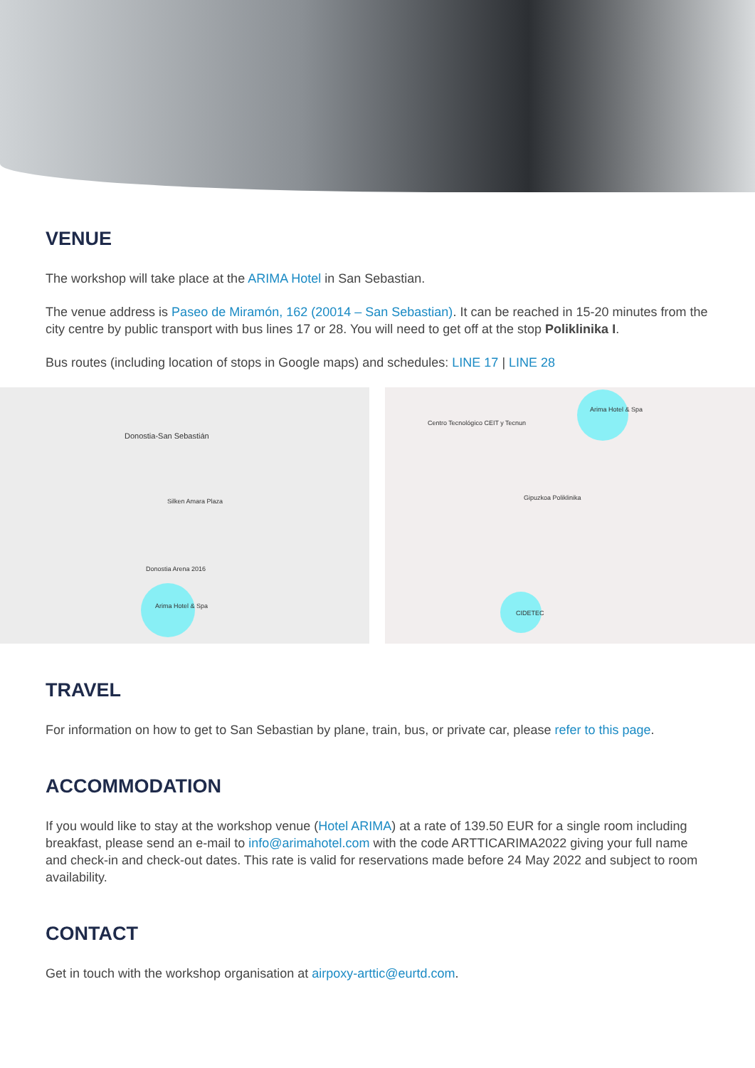VENUE
The workshop will take place at the ARIMA Hotel in San Sebastian.
The venue address is Paseo de Miramón, 162 (20014 – San Sebastian). It can be reached in 15-20 minutes from the city centre by public transport with bus lines 17 or 28. You will need to get off at the stop Poliklinika I.
Bus routes (including location of stops in Google maps) and schedules: LINE 17 | LINE 28
Donostia-San Sebastián
Silken Amara Plaza
Donostia Arena 2016
Arima Hotel & Spa
Arima Hotel & Spa
Gipuzkoa Poliklinika
Centro Tecnológico CEIT y Tecnun
CIDETEC
TRAVEL
For information on how to get to San Sebastian by plane, train, bus, or private car, please refer to this page.
ACCOMMODATION
If you would like to stay at the workshop venue (Hotel ARIMA) at a rate of 139.50 EUR for a single room including breakfast, please send an e-mail to info@arimahotel.com with the code ARTTICARIMA2022 giving your full name and check-in and check-out dates. This rate is valid for reservations made before 24 May 2022 and subject to room availability.
CONTACT
Get in touch with the workshop organisation at airpoxy-arttic@eurtd.com.